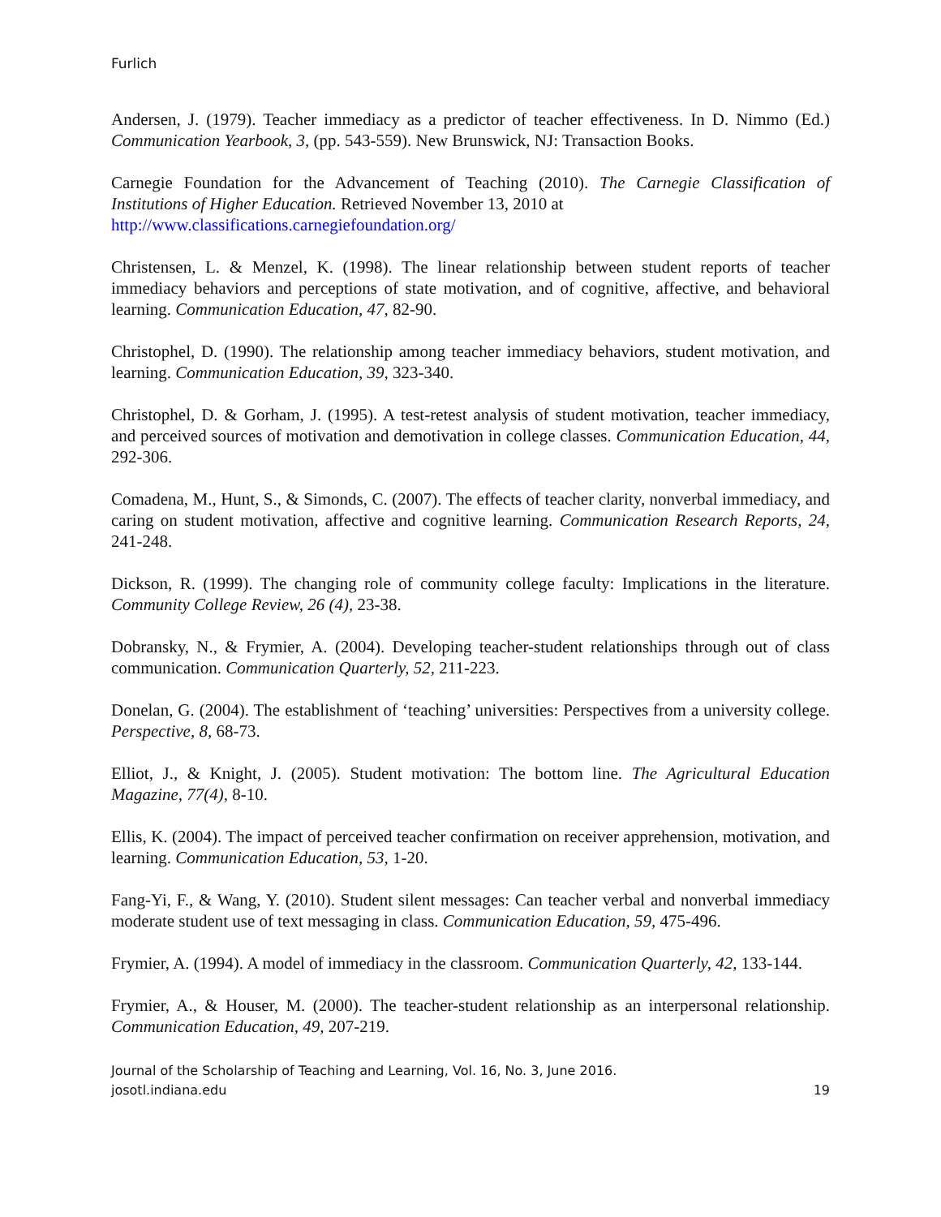Furlich
Andersen, J. (1979). Teacher immediacy as a predictor of teacher effectiveness. In D. Nimmo (Ed.) Communication Yearbook, 3, (pp. 543-559). New Brunswick, NJ: Transaction Books.
Carnegie Foundation for the Advancement of Teaching (2010). The Carnegie Classification of Institutions of Higher Education. Retrieved November 13, 2010 at
http://www.classifications.carnegiefoundation.org/
Christensen, L. & Menzel, K. (1998). The linear relationship between student reports of teacher immediacy behaviors and perceptions of state motivation, and of cognitive, affective, and behavioral learning. Communication Education, 47, 82-90.
Christophel, D. (1990). The relationship among teacher immediacy behaviors, student motivation, and learning. Communication Education, 39, 323-340.
Christophel, D. & Gorham, J. (1995). A test-retest analysis of student motivation, teacher immediacy, and perceived sources of motivation and demotivation in college classes. Communication Education, 44, 292-306.
Comadena, M., Hunt, S., & Simonds, C. (2007). The effects of teacher clarity, nonverbal immediacy, and caring on student motivation, affective and cognitive learning. Communication Research Reports, 24, 241-248.
Dickson, R. (1999). The changing role of community college faculty: Implications in the literature. Community College Review, 26 (4), 23-38.
Dobransky, N., & Frymier, A. (2004). Developing teacher-student relationships through out of class communication. Communication Quarterly, 52, 211-223.
Donelan, G. (2004). The establishment of ‘teaching’ universities: Perspectives from a university college. Perspective, 8, 68-73.
Elliot, J., & Knight, J. (2005). Student motivation: The bottom line. The Agricultural Education Magazine, 77(4), 8-10.
Ellis, K. (2004). The impact of perceived teacher confirmation on receiver apprehension, motivation, and learning. Communication Education, 53, 1-20.
Fang-Yi, F., & Wang, Y. (2010). Student silent messages: Can teacher verbal and nonverbal immediacy moderate student use of text messaging in class. Communication Education, 59, 475-496.
Frymier, A. (1994). A model of immediacy in the classroom. Communication Quarterly, 42, 133-144.
Frymier, A., & Houser, M. (2000). The teacher-student relationship as an interpersonal relationship. Communication Education, 49, 207-219.
Journal of the Scholarship of Teaching and Learning, Vol. 16, No. 3, June 2016.
josotl.indiana.edu 19